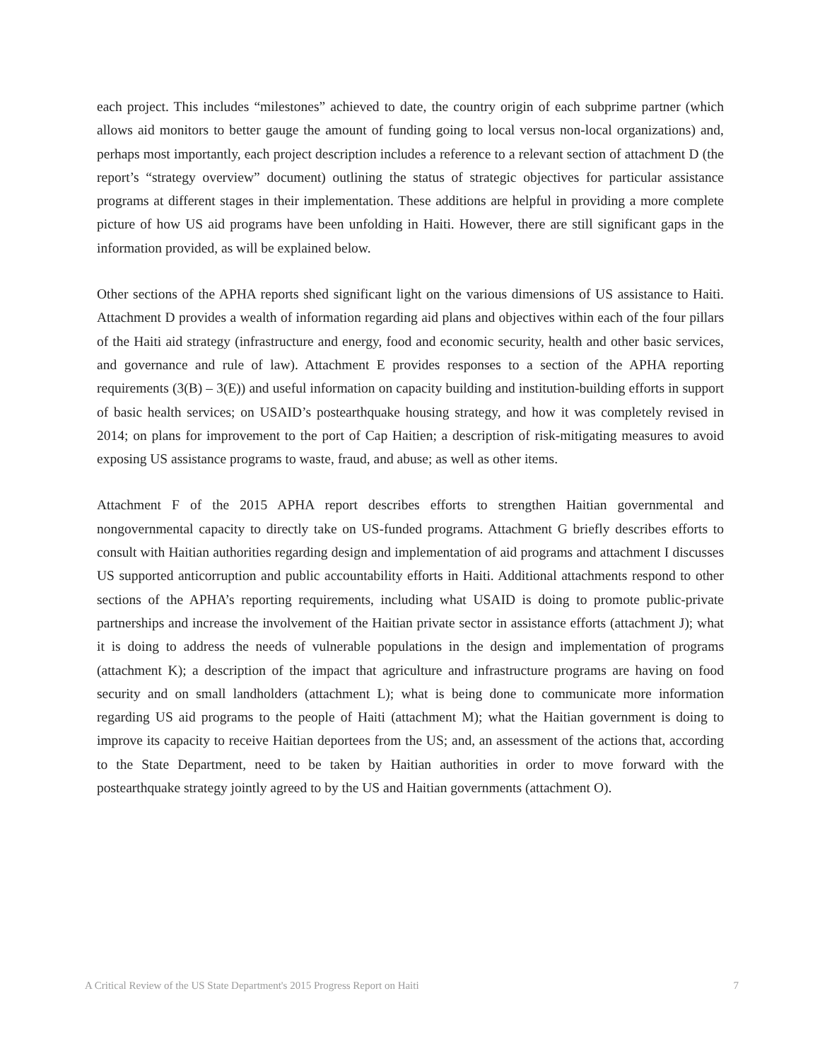each project. This includes “milestones” achieved to date, the country origin of each subprime partner (which allows aid monitors to better gauge the amount of funding going to local versus non-local organizations) and, perhaps most importantly, each project description includes a reference to a relevant section of attachment D (the report’s “strategy overview” document) outlining the status of strategic objectives for particular assistance programs at different stages in their implementation. These additions are helpful in providing a more complete picture of how US aid programs have been unfolding in Haiti. However, there are still significant gaps in the information provided, as will be explained below.
Other sections of the APHA reports shed significant light on the various dimensions of US assistance to Haiti. Attachment D provides a wealth of information regarding aid plans and objectives within each of the four pillars of the Haiti aid strategy (infrastructure and energy, food and economic security, health and other basic services, and governance and rule of law). Attachment E provides responses to a section of the APHA reporting requirements (3(B) – 3(E)) and useful information on capacity building and institution-building efforts in support of basic health services; on USAID’s postearthquake housing strategy, and how it was completely revised in 2014; on plans for improvement to the port of Cap Haitien; a description of risk-mitigating measures to avoid exposing US assistance programs to waste, fraud, and abuse; as well as other items.
Attachment F of the 2015 APHA report describes efforts to strengthen Haitian governmental and nongovernmental capacity to directly take on US-funded programs. Attachment G briefly describes efforts to consult with Haitian authorities regarding design and implementation of aid programs and attachment I discusses US supported anticorruption and public accountability efforts in Haiti. Additional attachments respond to other sections of the APHA’s reporting requirements, including what USAID is doing to promote public-private partnerships and increase the involvement of the Haitian private sector in assistance efforts (attachment J); what it is doing to address the needs of vulnerable populations in the design and implementation of programs (attachment K); a description of the impact that agriculture and infrastructure programs are having on food security and on small landholders (attachment L); what is being done to communicate more information regarding US aid programs to the people of Haiti (attachment M); what the Haitian government is doing to improve its capacity to receive Haitian deportees from the US; and, an assessment of the actions that, according to the State Department, need to be taken by Haitian authorities in order to move forward with the postearthquake strategy jointly agreed to by the US and Haitian governments (attachment O).
A Critical Review of the US State Department's 2015 Progress Report on Haiti 7